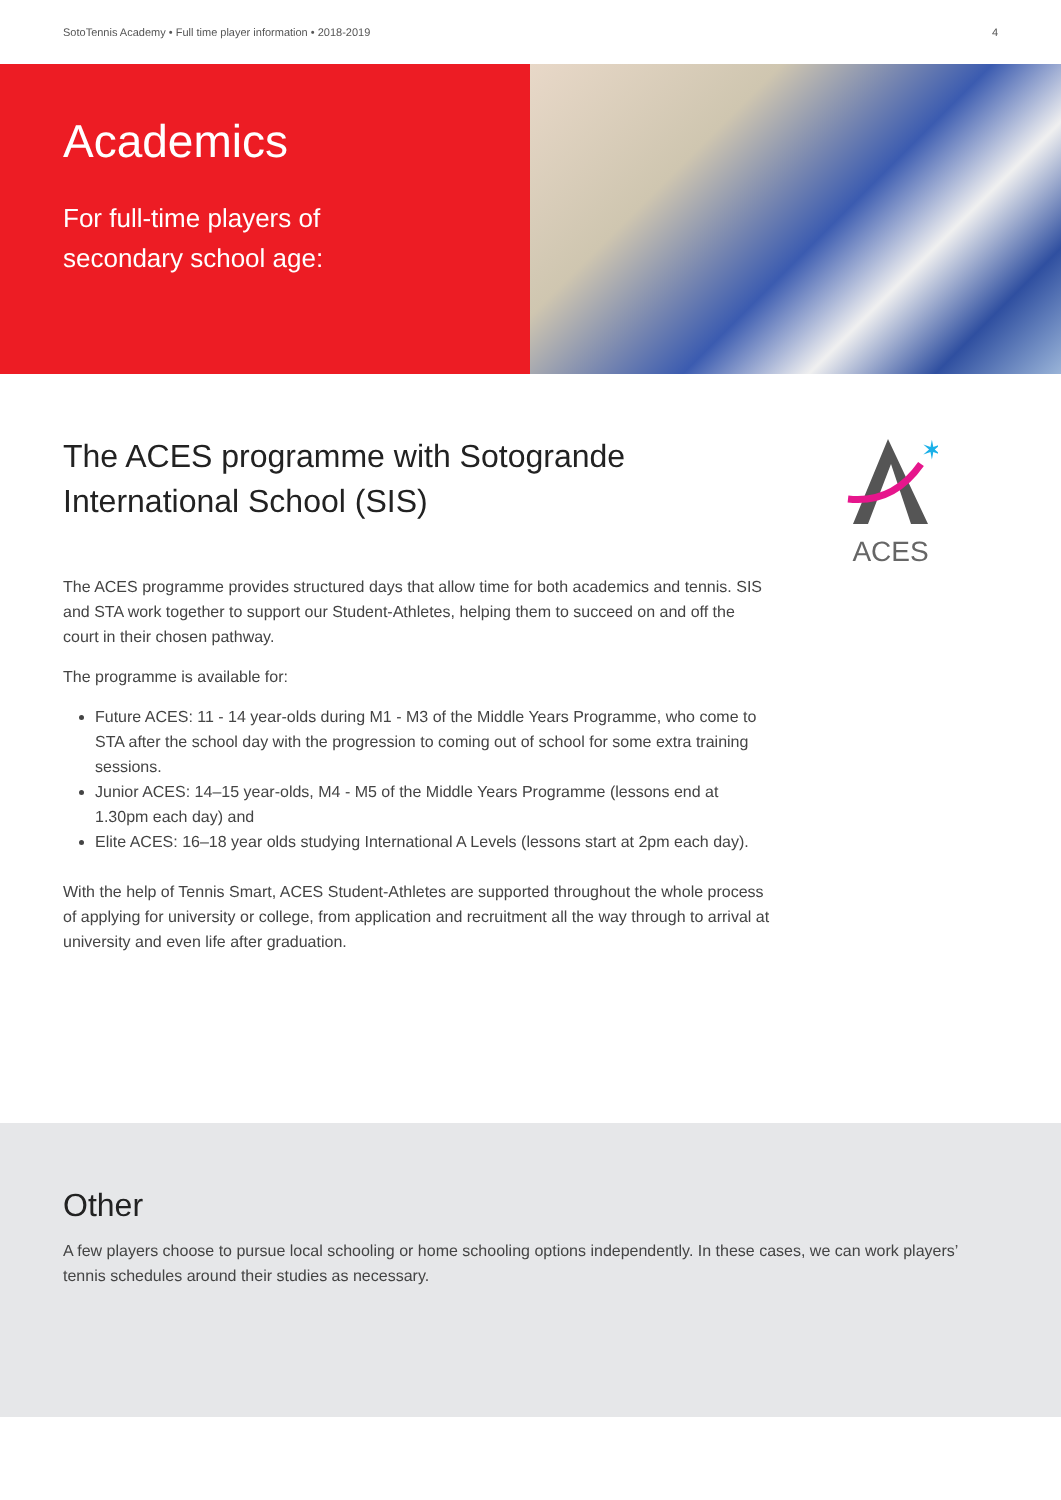SotoTennis Academy • Full time player information • 2018-2019 4
Academics
For full-time players of
secondary school age:
The ACES programme with Sotogrande International School (SIS)
The ACES programme provides structured days that allow time for both academics and tennis. SIS and STA work together to support our Student-Athletes, helping them to succeed on and off the court in their chosen pathway.
The programme is available for:
Future ACES: 11 - 14 year-olds during M1 - M3 of the Middle Years Programme, who come to STA after the school day with the progression to coming out of school for some extra training sessions.
Junior ACES: 14–15 year-olds, M4 - M5 of the Middle Years Programme (lessons end at 1.30pm each day) and
Elite ACES: 16–18 year olds studying International A Levels (lessons start at 2pm each day).
With the help of Tennis Smart, ACES Student-Athletes are supported throughout the whole process of applying for university or college, from application and recruitment all the way through to arrival at university and even life after graduation.
✶
ACES
Other
A few players choose to pursue local schooling or home schooling options independently. In these cases, we can work players’ tennis schedules around their studies as necessary.